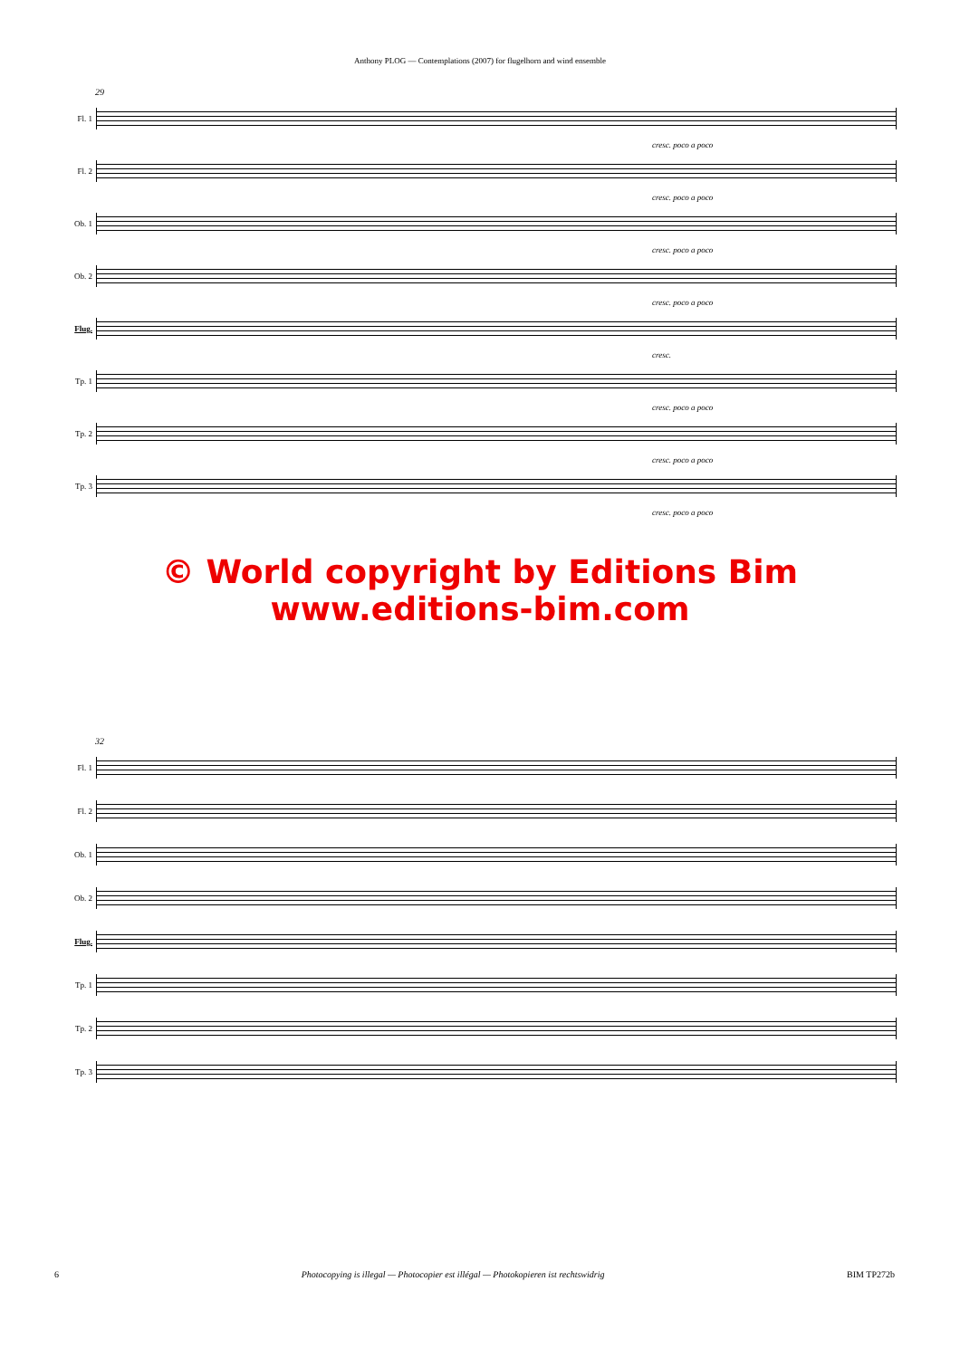Anthony PLOG — Contemplations (2007) for flugelhorn and wind ensemble
29
Fl. 1
cresc. poco a poco
Fl. 2
cresc. poco a poco
Ob. 1
cresc. poco a poco
Ob. 2
cresc. poco a poco
Flug.
cresc.
Tp. 1
cresc. poco a poco
Tp. 2
cresc. poco a poco
Tp. 3
cresc. poco a poco
© World copyright by Editions Bim
www.editions-bim.com
32
Fl. 1
Fl. 2
Ob. 1
Ob. 2
Flug.
Tp. 1
Tp. 2
Tp. 3
6 Photocopying is illegal — Photocopier est illégal — Photokopieren ist rechtswidrig BIM TP272b